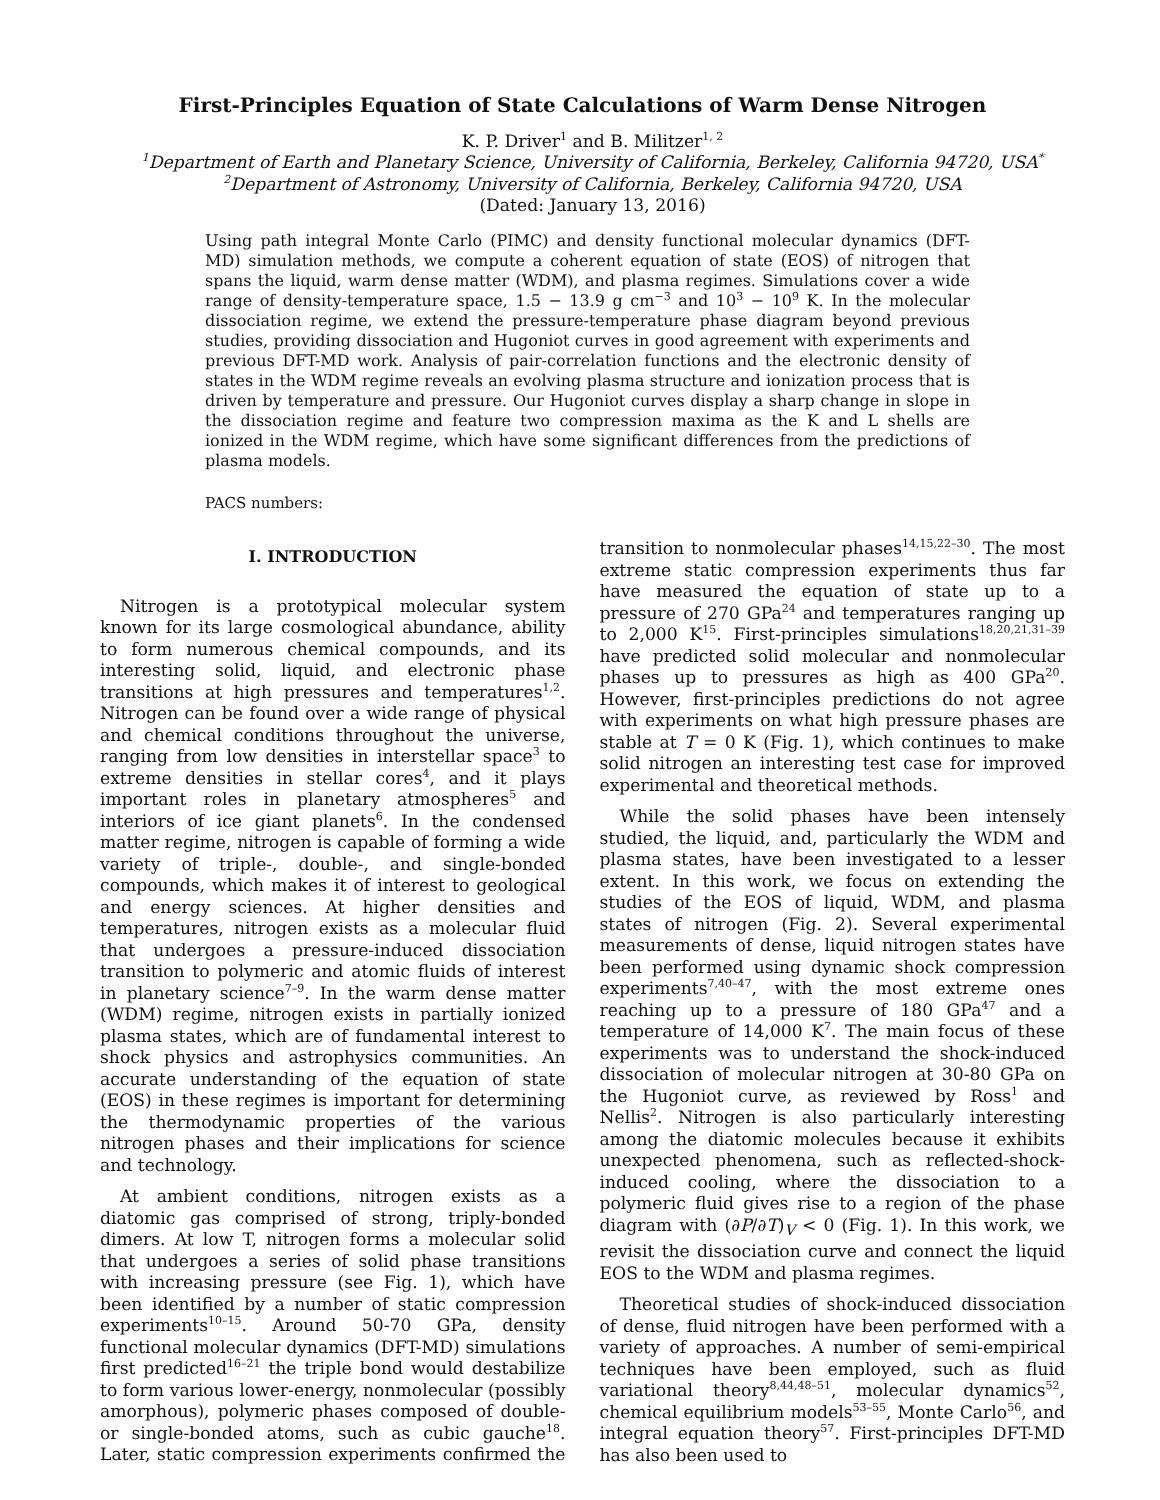First-Principles Equation of State Calculations of Warm Dense Nitrogen
K. P. Driver<sup>1</sup> and B. Militzer<sup>1, 2</sup>
<sup>1</sup> Department of Earth and Planetary Science, University of California, Berkeley, California 94720, USA<sup>*</sup>
<sup>2</sup> Department of Astronomy, University of California, Berkeley, California 94720, USA
(Dated: January 13, 2016)
Using path integral Monte Carlo (PIMC) and density functional molecular dynamics (DFT-MD) simulation methods, we compute a coherent equation of state (EOS) of nitrogen that spans the liquid, warm dense matter (WDM), and plasma regimes. Simulations cover a wide range of density-temperature space, 1.5 − 13.9 g cm<sup>−3</sup> and 10<sup>3</sup> − 10<sup>9</sup> K. In the molecular dissociation regime, we extend the pressure-temperature phase diagram beyond previous studies, providing dissociation and Hugoniot curves in good agreement with experiments and previous DFT-MD work. Analysis of pair-correlation functions and the electronic density of states in the WDM regime reveals an evolving plasma structure and ionization process that is driven by temperature and pressure. Our Hugoniot curves display a sharp change in slope in the dissociation regime and feature two compression maxima as the K and L shells are ionized in the WDM regime, which have some significant differences from the predictions of plasma models.
PACS numbers:
I. INTRODUCTION
Nitrogen is a prototypical molecular system known for its large cosmological abundance, ability to form numerous chemical compounds, and its interesting solid, liquid, and electronic phase transitions at high pressures and temperatures<sup>1,2</sup>. Nitrogen can be found over a wide range of physical and chemical conditions throughout the universe, ranging from low densities in interstellar space<sup>3</sup> to extreme densities in stellar cores<sup>4</sup>, and it plays important roles in planetary atmospheres<sup>5</sup> and interiors of ice giant planets<sup>6</sup>. In the condensed matter regime, nitrogen is capable of forming a wide variety of triple-, double-, and single-bonded compounds, which makes it of interest to geological and energy sciences. At higher densities and temperatures, nitrogen exists as a molecular fluid that undergoes a pressure-induced dissociation transition to polymeric and atomic fluids of interest in planetary science<sup>7–9</sup>. In the warm dense matter (WDM) regime, nitrogen exists in partially ionized plasma states, which are of fundamental interest to shock physics and astrophysics communities. An accurate understanding of the equation of state (EOS) in these regimes is important for determining the thermodynamic properties of the various nitrogen phases and their implications for science and technology.
At ambient conditions, nitrogen exists as a diatomic gas comprised of strong, triply-bonded dimers. At low T, nitrogen forms a molecular solid that undergoes a series of solid phase transitions with increasing pressure (see Fig. 1), which have been identified by a number of static compression experiments<sup>10–15</sup>. Around 50-70 GPa, density functional molecular dynamics (DFT-MD) simulations first predicted<sup>16–21</sup> the triple bond would destabilize to form various lower-energy, nonmolecular (possibly amorphous), polymeric phases composed of double- or single-bonded atoms, such as cubic gauche<sup>18</sup>. Later, static compression experiments confirmed the transition to nonmolecular phases<sup>14,15,22–30</sup>. The most extreme static compression experiments thus far have measured the equation of state up to a pressure of 270 GPa<sup>24</sup> and temperatures ranging up to 2,000 K<sup>15</sup>. First-principles simulations<sup>18,20,21,31–39</sup> have predicted solid molecular and nonmolecular phases up to pressures as high as 400 GPa<sup>20</sup>. However, first-principles predictions do not agree with experiments on what high pressure phases are stable at T = 0 K (Fig. 1), which continues to make solid nitrogen an interesting test case for improved experimental and theoretical methods.
While the solid phases have been intensely studied, the liquid, and, particularly the WDM and plasma states, have been investigated to a lesser extent. In this work, we focus on extending the studies of the EOS of liquid, WDM, and plasma states of nitrogen (Fig. 2). Several experimental measurements of dense, liquid nitrogen states have been performed using dynamic shock compression experiments<sup>7,40–47</sup>, with the most extreme ones reaching up to a pressure of 180 GPa<sup>47</sup> and a temperature of 14,000 K<sup>7</sup>. The main focus of these experiments was to understand the shock-induced dissociation of molecular nitrogen at 30-80 GPa on the Hugoniot curve, as reviewed by Ross<sup>1</sup> and Nellis<sup>2</sup>. Nitrogen is also particularly interesting among the diatomic molecules because it exhibits unexpected phenomena, such as reflected-shock-induced cooling, where the dissociation to a polymeric fluid gives rise to a region of the phase diagram with (∂P/∂T)<sub>V</sub> < 0 (Fig. 1). In this work, we revisit the dissociation curve and connect the liquid EOS to the WDM and plasma regimes.
Theoretical studies of shock-induced dissociation of dense, fluid nitrogen have been performed with a variety of approaches. A number of semi-empirical techniques have been employed, such as fluid variational theory<sup>8,44,48–51</sup>, molecular dynamics<sup>52</sup>, chemical equilibrium models<sup>53–55</sup>, Monte Carlo<sup>56</sup>, and integral equation theory<sup>57</sup>. First-principles DFT-MD has also been used to